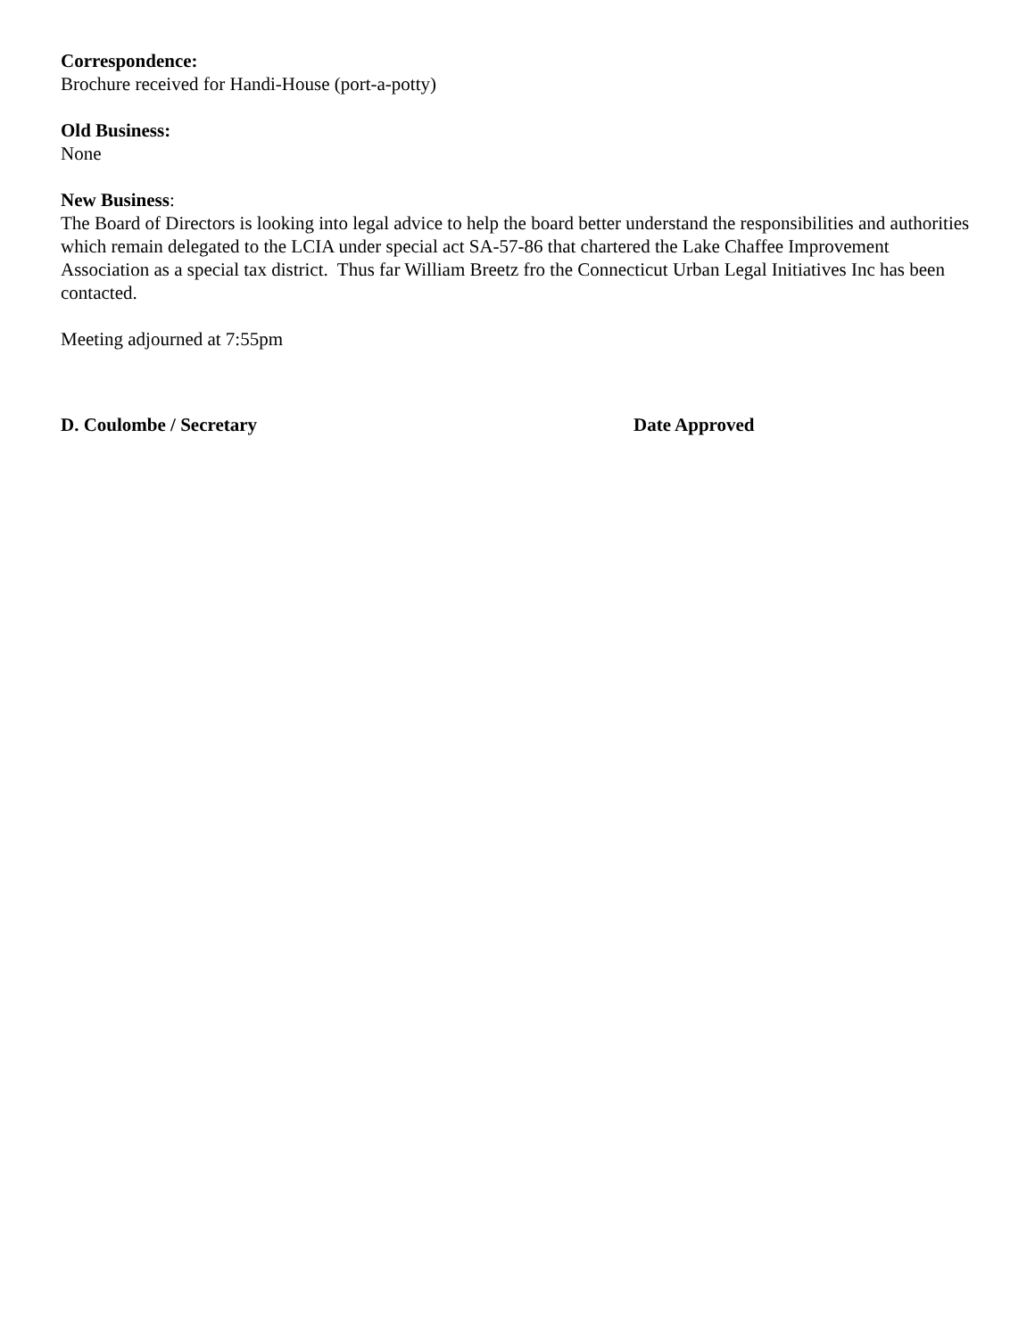Correspondence:
Brochure received for Handi-House (port-a-potty)
Old Business:
None
New Business:
The Board of Directors is looking into legal advice to help the board better understand the responsibilities and authorities which remain delegated to the LCIA under special act SA-57-86 that chartered the Lake Chaffee Improvement Association as a special tax district. Thus far William Breetz fro the Connecticut Urban Legal Initiatives Inc has been contacted.
Meeting adjourned at 7:55pm
D. Coulombe / Secretary Date Approved